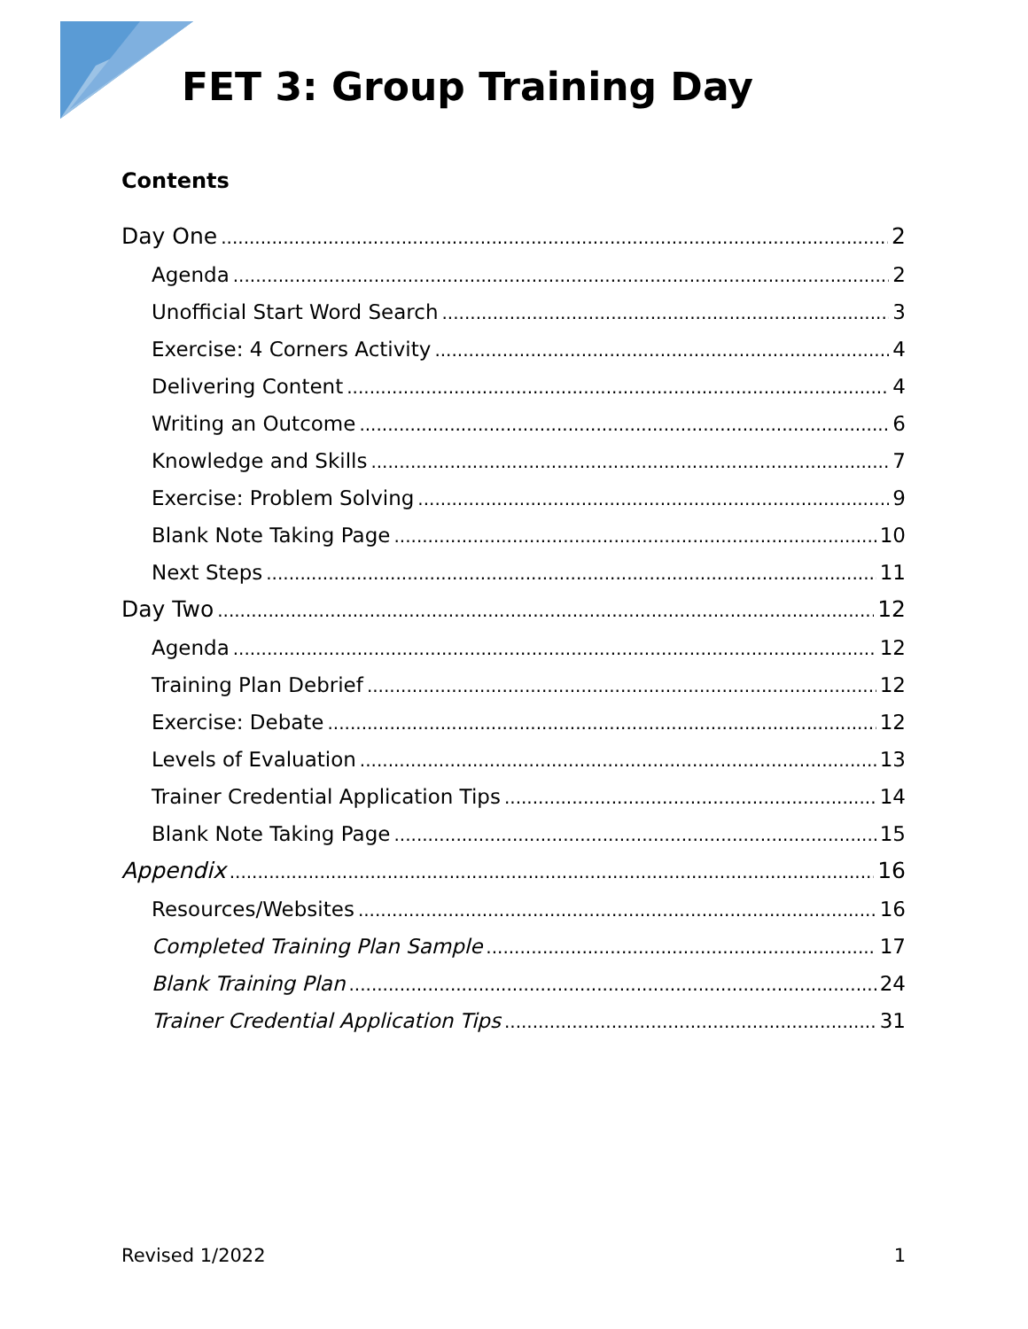FET 3: Group Training Day
Contents
Day One 2
Agenda 2
Unofficial Start Word Search 3
Exercise: 4 Corners Activity 4
Delivering Content 4
Writing an Outcome 6
Knowledge and Skills 7
Exercise: Problem Solving 9
Blank Note Taking Page 10
Next Steps 11
Day Two 12
Agenda 12
Training Plan Debrief 12
Exercise: Debate 12
Levels of Evaluation 13
Trainer Credential Application Tips 14
Blank Note Taking Page 15
Appendix 16
Resources/Websites 16
Completed Training Plan Sample 17
Blank Training Plan 24
Trainer Credential Application Tips 31
Revised 1/2022 1